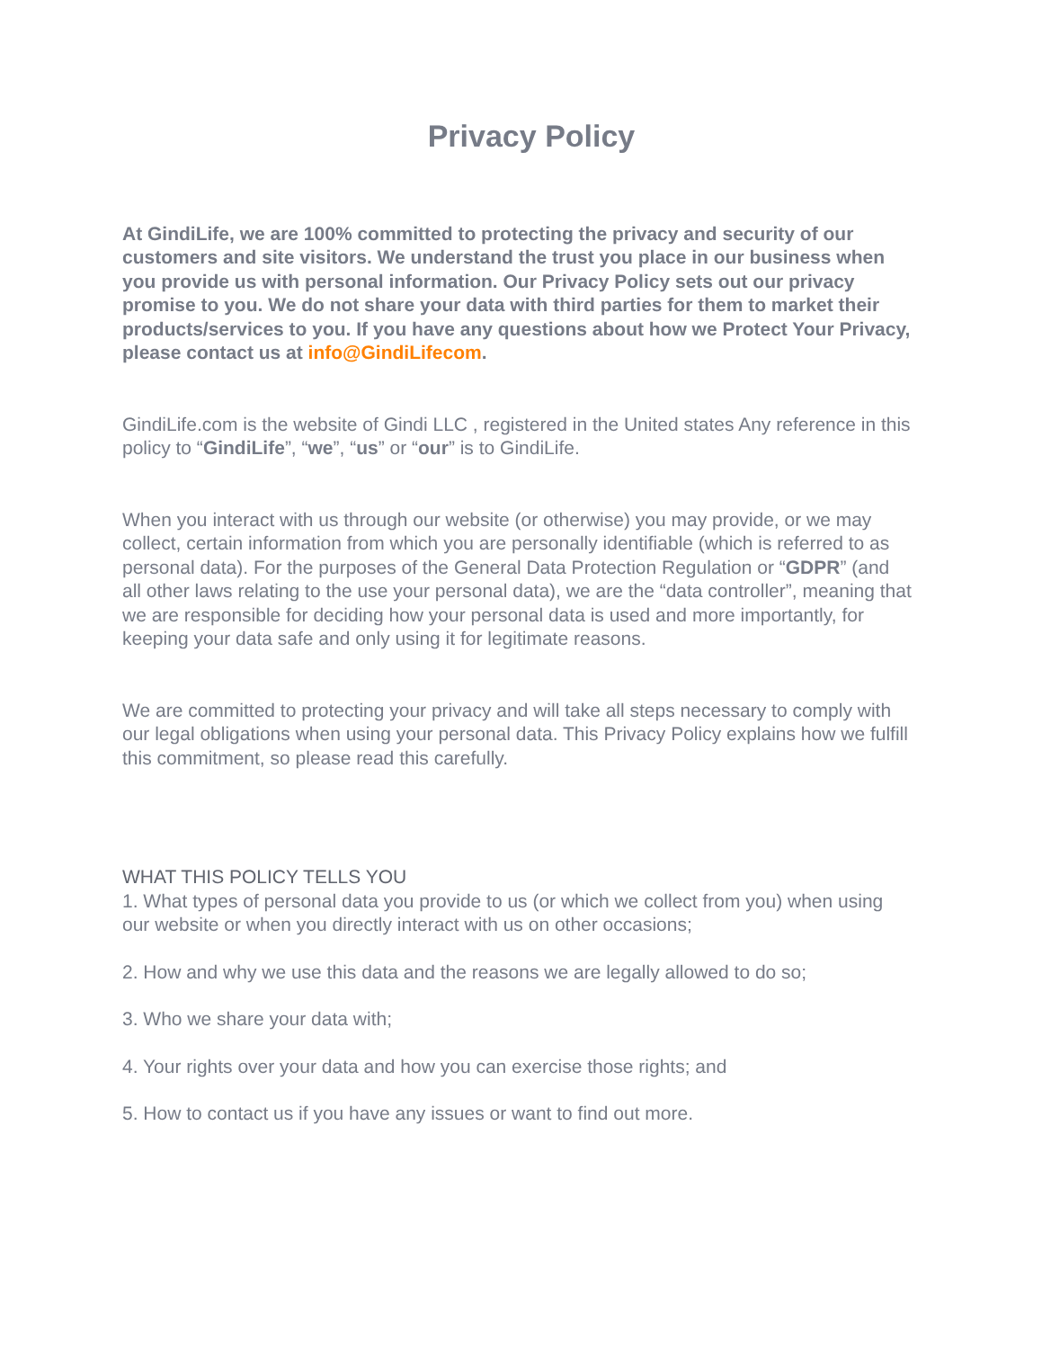Privacy Policy
At GindiLife, we are 100% committed to protecting the privacy and security of our customers and site visitors. We understand the trust you place in our business when you provide us with personal information. Our Privacy Policy sets out our privacy promise to you. We do not share your data with third parties for them to market their products/services to you. If you have any questions about how we Protect Your Privacy, please contact us at info@GindiLifecom.
GindiLife.com is the website of Gindi LLC , registered in the United states Any reference in this policy to “GindiLife”, “we”, “us” or “our” is to GindiLife.
When you interact with us through our website (or otherwise) you may provide, or we may collect, certain information from which you are personally identifiable (which is referred to as personal data). For the purposes of the General Data Protection Regulation or “GDPR” (and all other laws relating to the use your personal data), we are the “data controller”, meaning that we are responsible for deciding how your personal data is used and more importantly, for keeping your data safe and only using it for legitimate reasons.
We are committed to protecting your privacy and will take all steps necessary to comply with our legal obligations when using your personal data. This Privacy Policy explains how we fulfill this commitment, so please read this carefully.
WHAT THIS POLICY TELLS YOU
1. What types of personal data you provide to us (or which we collect from you) when using our website or when you directly interact with us on other occasions;
2. How and why we use this data and the reasons we are legally allowed to do so;
3. Who we share your data with;
4. Your rights over your data and how you can exercise those rights; and
5. How to contact us if you have any issues or want to find out more.